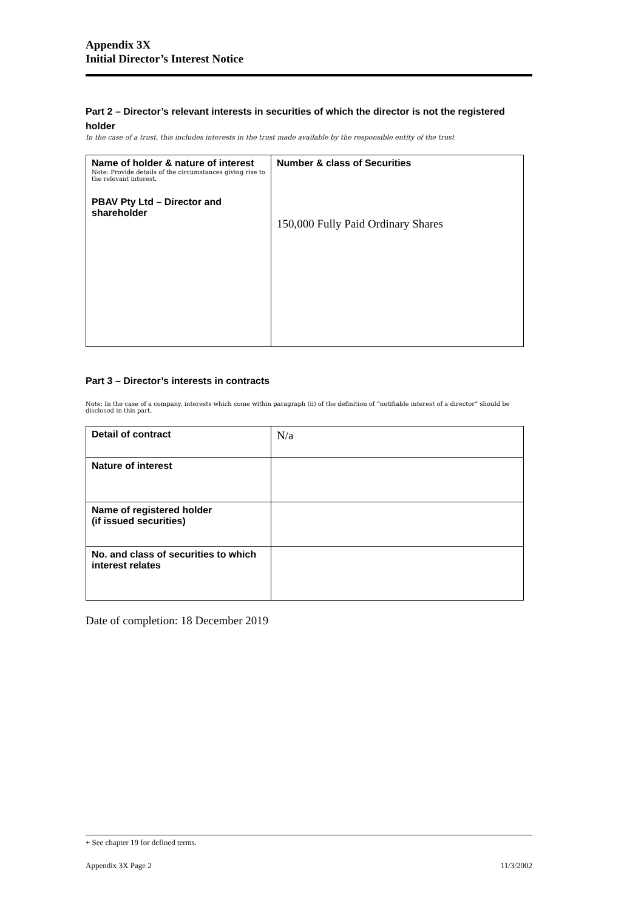Appendix 3X
Initial Director’s Interest Notice
Part 2 – Director’s relevant interests in securities of which the director is not the registered holder
In the case of a trust, this includes interests in the trust made available by the responsible entity of the trust
| Name of holder & nature of interest Note: Provide details of the circumstances giving rise to the relevant interest. PBAV Pty Ltd – Director and shareholder | Number & class of Securities 150,000 Fully Paid Ordinary Shares |
Part 3 – Director’s interests in contracts
Note: In the case of a company, interests which come within paragraph (ii) of the definition of “notifiable interest of a director” should be disclosed in this part.
| Detail of contract | N/a |
| Nature of interest | |
| Name of registered holder (if issued securities) | |
| No. and class of securities to which interest relates | |
Date of completion: 18 December 2019
+ See chapter 19 for defined terms.
Appendix 3X Page 2 11/3/2002